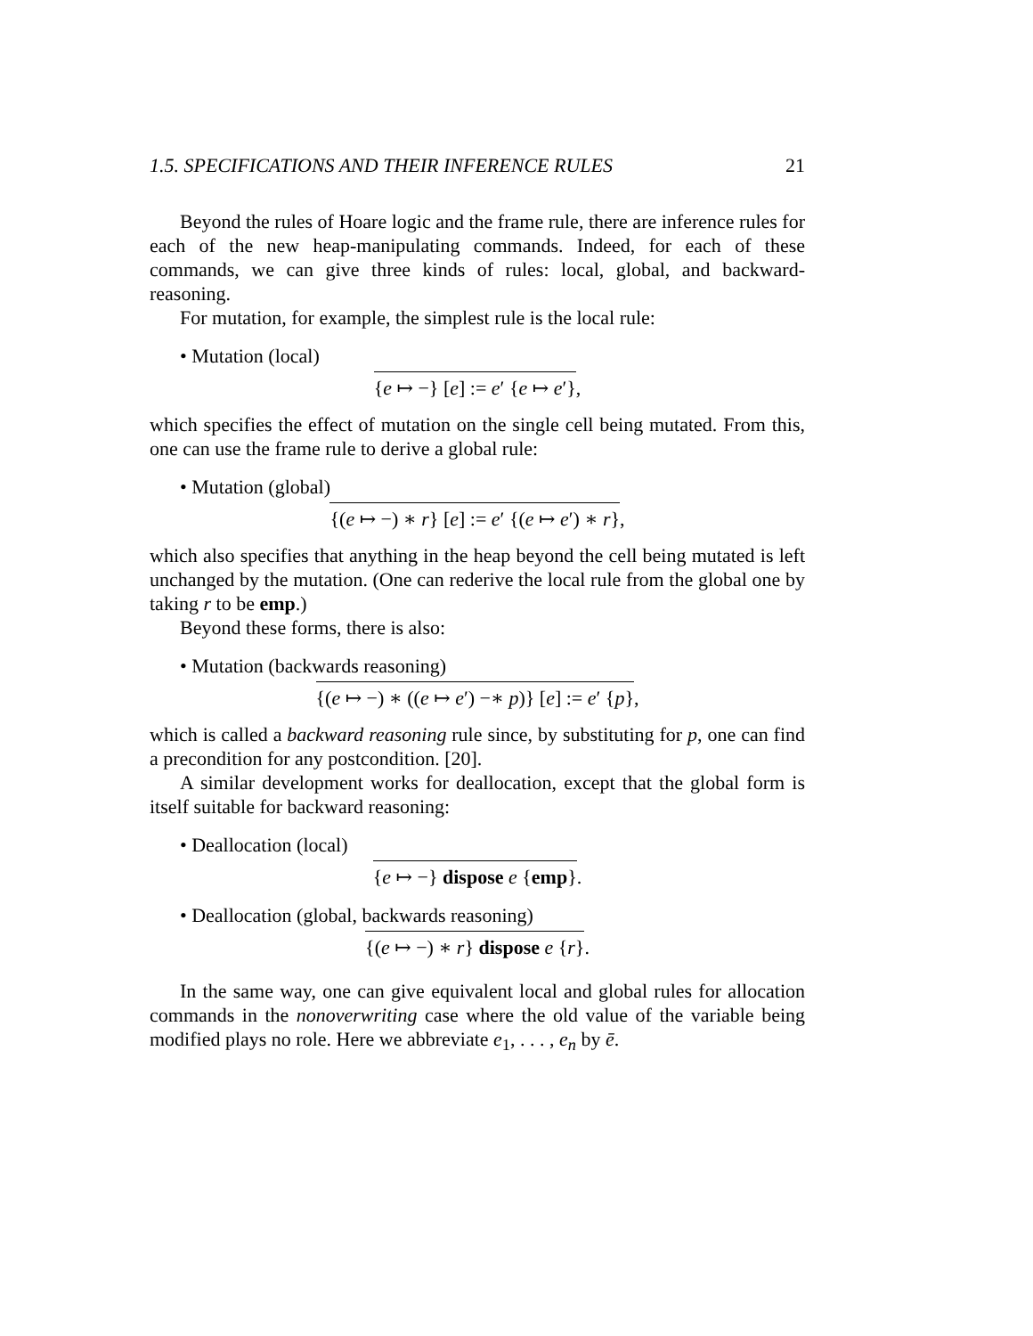1.5. SPECIFICATIONS AND THEIR INFERENCE RULES 21
Beyond the rules of Hoare logic and the frame rule, there are inference rules for each of the new heap-manipulating commands. Indeed, for each of these commands, we can give three kinds of rules: local, global, and backward-reasoning.
For mutation, for example, the simplest rule is the local rule:
• Mutation (local)
{e ↦ −} [e] := e′ {e ↦ e′},
which specifies the effect of mutation on the single cell being mutated. From this, one can use the frame rule to derive a global rule:
• Mutation (global)
{(e ↦ −) ∗ r} [e] := e′ {(e ↦ e′) ∗ r},
which also specifies that anything in the heap beyond the cell being mutated is left unchanged by the mutation. (One can rederive the local rule from the global one by taking r to be emp.)
Beyond these forms, there is also:
• Mutation (backwards reasoning)
{(e ↦ −) ∗ ((e ↦ e′) −∗ p)} [e] := e′ {p},
which is called a backward reasoning rule since, by substituting for p, one can find a precondition for any postcondition. [20].
A similar development works for deallocation, except that the global form is itself suitable for backward reasoning:
• Deallocation (local)
{e ↦ −} dispose e {emp}.
• Deallocation (global, backwards reasoning)
{(e ↦ −) ∗ r} dispose e {r}.
In the same way, one can give equivalent local and global rules for allocation commands in the nonoverwriting case where the old value of the variable being modified plays no role. Here we abbreviate e<sub>1</sub>, . . . , e<sub>n</sub> by ē.